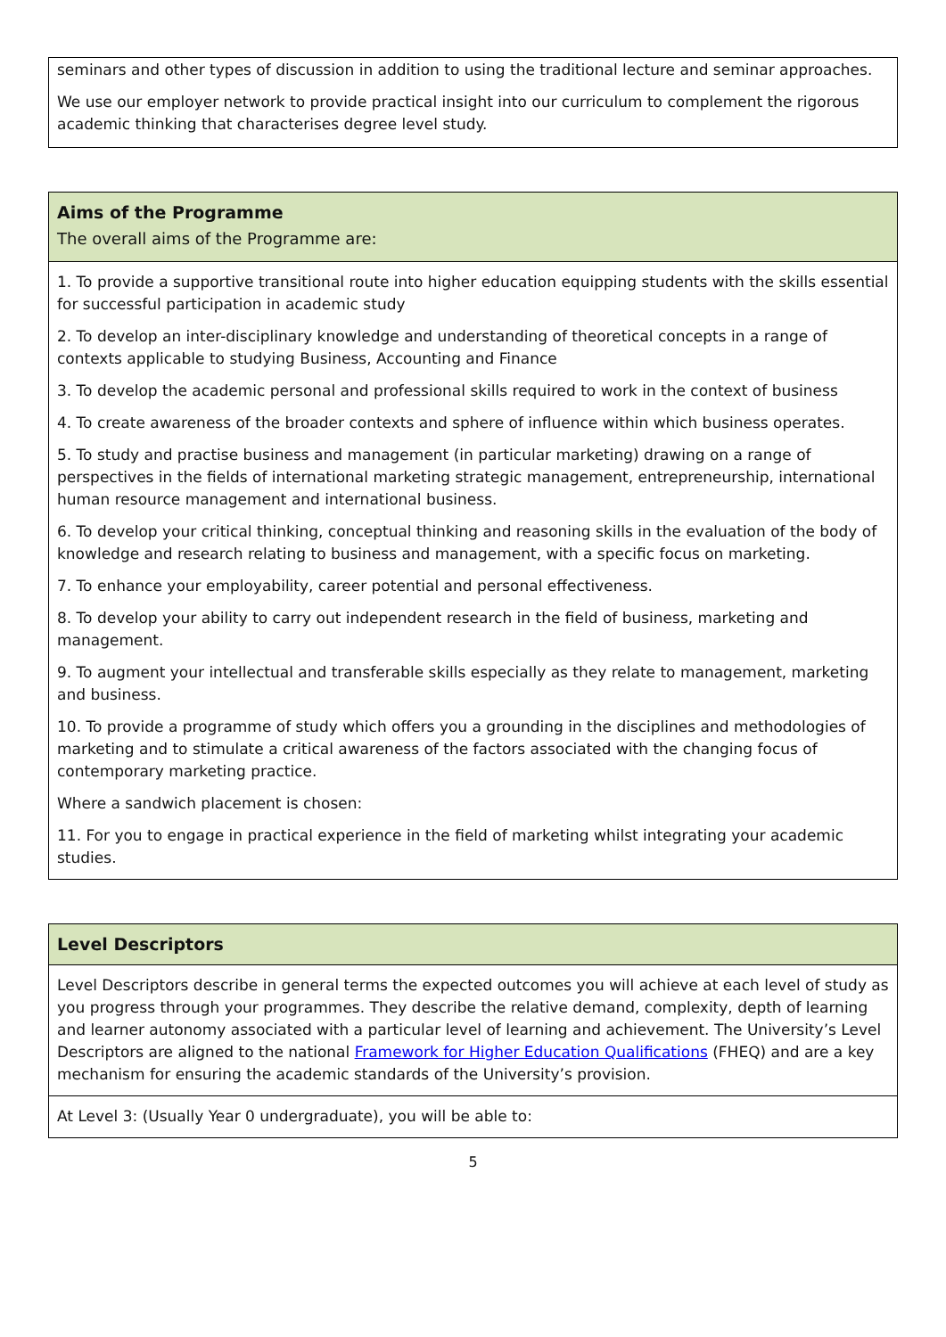seminars and other types of discussion in addition to using the traditional lecture and seminar approaches.
We use our employer network to provide practical insight into our curriculum to complement the rigorous academic thinking that characterises degree level study.
Aims of the Programme
The overall aims of the Programme are:
1. To provide a supportive transitional route into higher education equipping students with the skills essential for successful participation in academic study
2. To develop an inter-disciplinary knowledge and understanding of theoretical concepts in a range of contexts applicable to studying Business, Accounting and Finance
3. To develop the academic personal and professional skills required to work in the context of business
4. To create awareness of the broader contexts and sphere of influence within which business operates.
5. To study and practise business and management (in particular marketing) drawing on a range of perspectives in the fields of international marketing strategic management, entrepreneurship, international human resource management and international business.
6. To develop your critical thinking, conceptual thinking and reasoning skills in the evaluation of the body of knowledge and research relating to business and management, with a specific focus on marketing.
7. To enhance your employability, career potential and personal effectiveness.
8. To develop your ability to carry out independent research in the field of business, marketing and management.
9. To augment your intellectual and transferable skills especially as they relate to management, marketing and business.
10. To provide a programme of study which offers you a grounding in the disciplines and methodologies of marketing and to stimulate a critical awareness of the factors associated with the changing focus of contemporary marketing practice.
Where a sandwich placement is chosen:
11. For you to engage in practical experience in the field of marketing whilst integrating your academic studies.
Level Descriptors
Level Descriptors describe in general terms the expected outcomes you will achieve at each level of study as you progress through your programmes. They describe the relative demand, complexity, depth of learning and learner autonomy associated with a particular level of learning and achievement. The University’s Level Descriptors are aligned to the national Framework for Higher Education Qualifications (FHEQ) and are a key mechanism for ensuring the academic standards of the University’s provision.
At Level 3: (Usually Year 0 undergraduate), you will be able to:
5